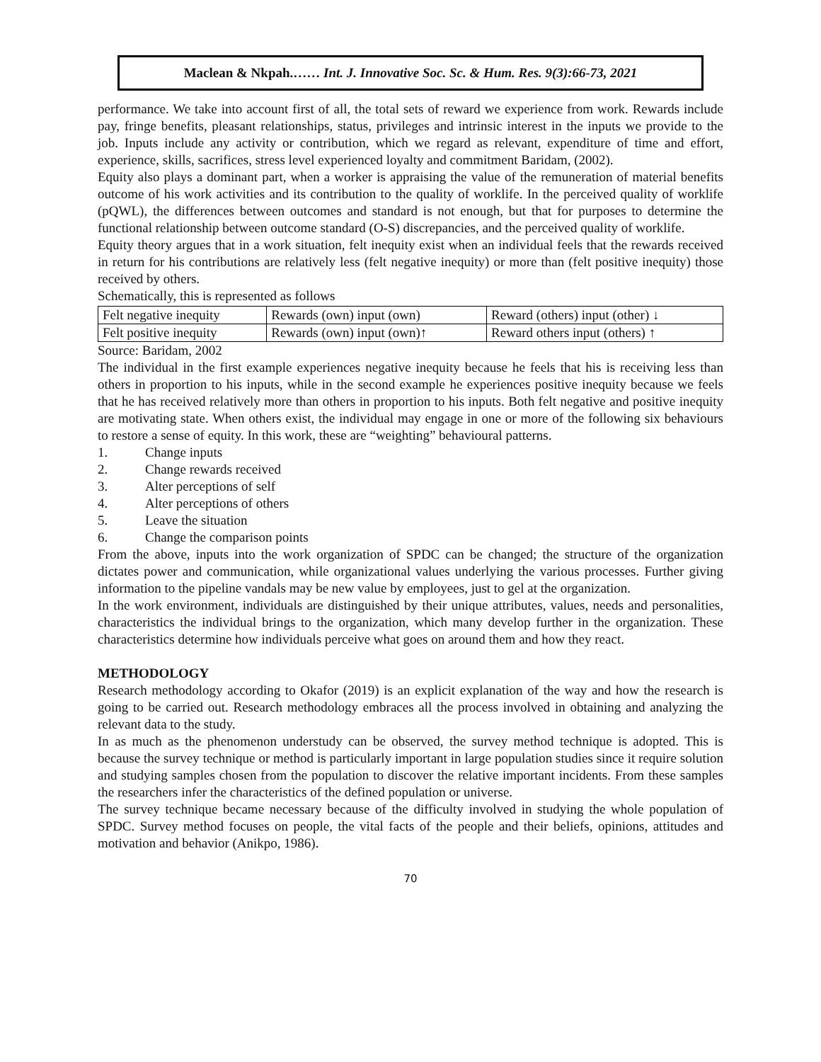Maclean & Nkpah.…… Int. J. Innovative Soc. Sc. & Hum. Res. 9(3):66-73, 2021
performance. We take into account first of all, the total sets of reward we experience from work. Rewards include pay, fringe benefits, pleasant relationships, status, privileges and intrinsic interest in the inputs we provide to the job. Inputs include any activity or contribution, which we regard as relevant, expenditure of time and effort, experience, skills, sacrifices, stress level experienced loyalty and commitment Baridam, (2002).
Equity also plays a dominant part, when a worker is appraising the value of the remuneration of material benefits outcome of his work activities and its contribution to the quality of worklife. In the perceived quality of worklife (pQWL), the differences between outcomes and standard is not enough, but that for purposes to determine the functional relationship between outcome standard (O-S) discrepancies, and the perceived quality of worklife.
Equity theory argues that in a work situation, felt inequity exist when an individual feels that the rewards received in return for his contributions are relatively less (felt negative inequity) or more than (felt positive inequity) those received by others.
Schematically, this is represented as follows
| Felt negative inequity | Rewards (own) input (own) | Reward (others) input (other) ↓ |
| Felt positive inequity | Rewards (own) input (own)↑ | Reward others input (others) ↑ |
Source: Baridam, 2002
The individual in the first example experiences negative inequity because he feels that his is receiving less than others in proportion to his inputs, while in the second example he experiences positive inequity because we feels that he has received relatively more than others in proportion to his inputs. Both felt negative and positive inequity are motivating state. When others exist, the individual may engage in one or more of the following six behaviours to restore a sense of equity. In this work, these are “weighting” behavioural patterns.
1. Change inputs
2. Change rewards received
3. Alter perceptions of self
4. Alter perceptions of others
5. Leave the situation
6. Change the comparison points
From the above, inputs into the work organization of SPDC can be changed; the structure of the organization dictates power and communication, while organizational values underlying the various processes. Further giving information to the pipeline vandals may be new value by employees, just to gel at the organization.
In the work environment, individuals are distinguished by their unique attributes, values, needs and personalities, characteristics the individual brings to the organization, which many develop further in the organization. These characteristics determine how individuals perceive what goes on around them and how they react.
METHODOLOGY
Research methodology according to Okafor (2019) is an explicit explanation of the way and how the research is going to be carried out. Research methodology embraces all the process involved in obtaining and analyzing the relevant data to the study.
In as much as the phenomenon understudy can be observed, the survey method technique is adopted. This is because the survey technique or method is particularly important in large population studies since it require solution and studying samples chosen from the population to discover the relative important incidents. From these samples the researchers infer the characteristics of the defined population or universe.
The survey technique became necessary because of the difficulty involved in studying the whole population of SPDC. Survey method focuses on people, the vital facts of the people and their beliefs, opinions, attitudes and motivation and behavior (Anikpo, 1986).
70